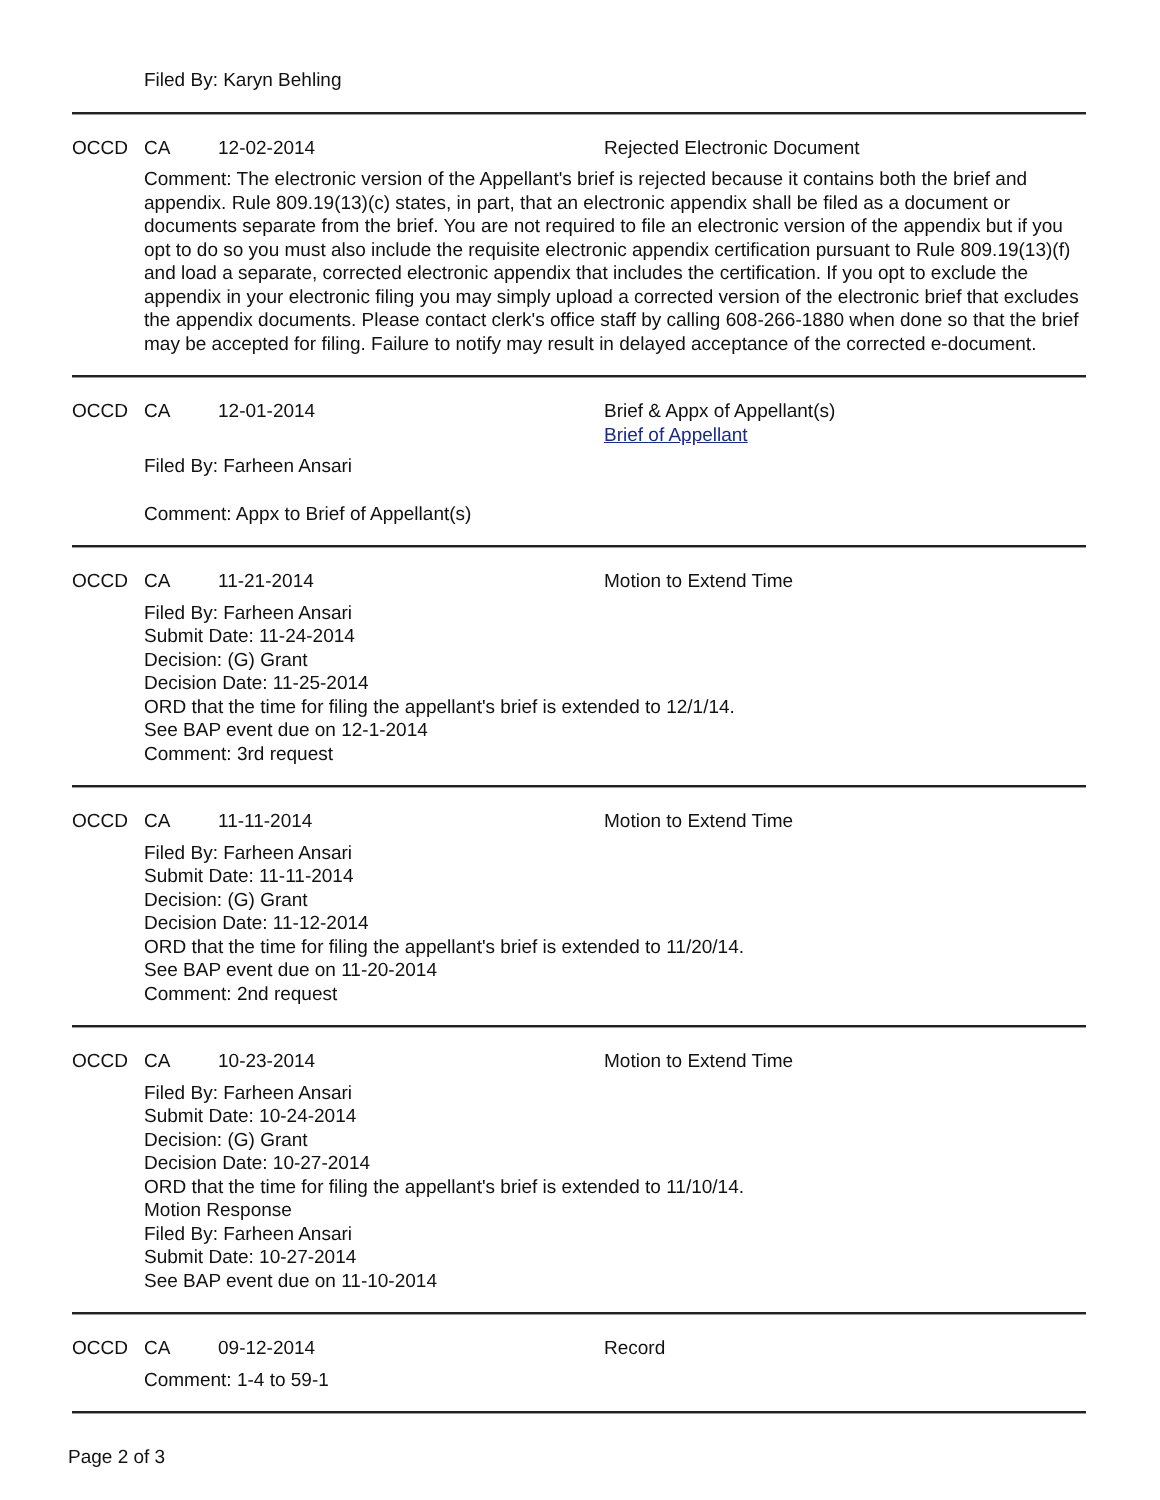Filed By: Karyn Behling
OCCD CA 12-02-2014 Rejected Electronic Document
Comment: The electronic version of the Appellant's brief is rejected because it contains both the brief and appendix. Rule 809.19(13)(c) states, in part, that an electronic appendix shall be filed as a document or documents separate from the brief. You are not required to file an electronic version of the appendix but if you opt to do so you must also include the requisite electronic appendix certification pursuant to Rule 809.19(13)(f) and load a separate, corrected electronic appendix that includes the certification. If you opt to exclude the appendix in your electronic filing you may simply upload a corrected version of the electronic brief that excludes the appendix documents. Please contact clerk's office staff by calling 608-266-1880 when done so that the brief may be accepted for filing. Failure to notify may result in delayed acceptance of the corrected e-document.
OCCD CA 12-01-2014 Brief & Appx of Appellant(s)
Brief of Appellant
Filed By: Farheen Ansari
Comment: Appx to Brief of Appellant(s)
OCCD CA 11-21-2014 Motion to Extend Time
Filed By: Farheen Ansari
Submit Date: 11-24-2014
Decision: (G) Grant
Decision Date: 11-25-2014
ORD that the time for filing the appellant's brief is extended to 12/1/14.
See BAP event due on 12-1-2014
Comment: 3rd request
OCCD CA 11-11-2014 Motion to Extend Time
Filed By: Farheen Ansari
Submit Date: 11-11-2014
Decision: (G) Grant
Decision Date: 11-12-2014
ORD that the time for filing the appellant's brief is extended to 11/20/14.
See BAP event due on 11-20-2014
Comment: 2nd request
OCCD CA 10-23-2014 Motion to Extend Time
Filed By: Farheen Ansari
Submit Date: 10-24-2014
Decision: (G) Grant
Decision Date: 10-27-2014
ORD that the time for filing the appellant's brief is extended to 11/10/14.
Motion Response
Filed By: Farheen Ansari
Submit Date: 10-27-2014
See BAP event due on 11-10-2014
OCCD CA 09-12-2014 Record
Comment: 1-4 to 59-1
Page 2 of 3